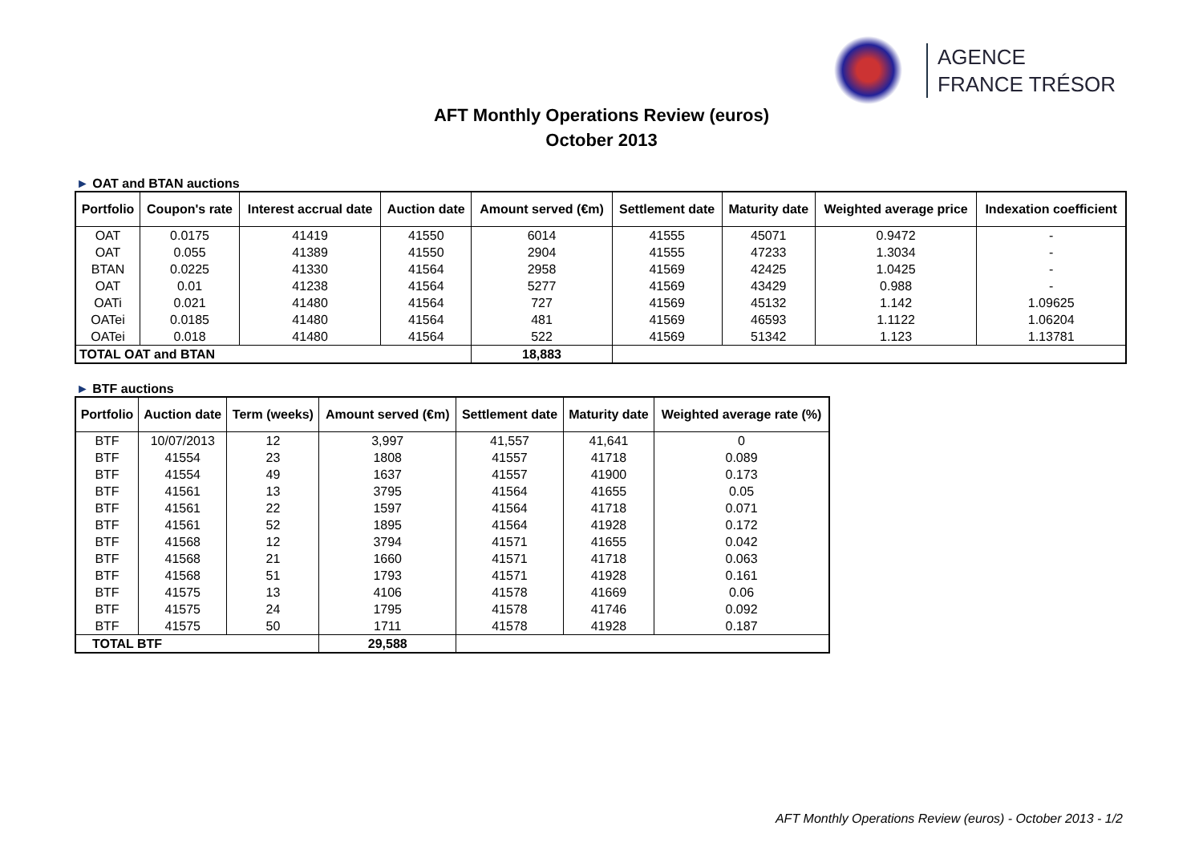AGENCE
FRANCE TRÉSOR
AFT Monthly Operations Review (euros)
October 2013
► OAT and BTAN auctions
| Portfolio | Coupon's rate | Interest accrual date | Auction date | Amount served (€m) | Settlement date | Maturity date | Weighted average price | Indexation coefficient |
| --- | --- | --- | --- | --- | --- | --- | --- | --- |
| OAT | 0.0175 | 41419 | 41550 | 6014 | 41555 | 45071 | 0.9472 | - |
| OAT | 0.055 | 41389 | 41550 | 2904 | 41555 | 47233 | 1.3034 | - |
| BTAN | 0.0225 | 41330 | 41564 | 2958 | 41569 | 42425 | 1.0425 | - |
| OAT | 0.01 | 41238 | 41564 | 5277 | 41569 | 43429 | 0.988 | - |
| OATi | 0.021 | 41480 | 41564 | 727 | 41569 | 45132 | 1.142 | 1.09625 |
| OATei | 0.0185 | 41480 | 41564 | 481 | 41569 | 46593 | 1.1122 | 1.06204 |
| OATei | 0.018 | 41480 | 41564 | 522 | 41569 | 51342 | 1.123 | 1.13781 |
| TOTAL OAT and BTAN | | | | 18,883 | | | | |
► BTF auctions
| Portfolio | Auction date | Term (weeks) | Amount served (€m) | Settlement date | Maturity date | Weighted average rate (%) |
| --- | --- | --- | --- | --- | --- | --- |
| BTF | 10/07/2013 | 12 | 3,997 | 41,557 | 41,641 | 0 |
| BTF | 41554 | 23 | 1808 | 41557 | 41718 | 0.089 |
| BTF | 41554 | 49 | 1637 | 41557 | 41900 | 0.173 |
| BTF | 41561 | 13 | 3795 | 41564 | 41655 | 0.05 |
| BTF | 41561 | 22 | 1597 | 41564 | 41718 | 0.071 |
| BTF | 41561 | 52 | 1895 | 41564 | 41928 | 0.172 |
| BTF | 41568 | 12 | 3794 | 41571 | 41655 | 0.042 |
| BTF | 41568 | 21 | 1660 | 41571 | 41718 | 0.063 |
| BTF | 41568 | 51 | 1793 | 41571 | 41928 | 0.161 |
| BTF | 41575 | 13 | 4106 | 41578 | 41669 | 0.06 |
| BTF | 41575 | 24 | 1795 | 41578 | 41746 | 0.092 |
| BTF | 41575 | 50 | 1711 | 41578 | 41928 | 0.187 |
| TOTAL BTF | | | 29,588 | | | |
AFT Monthly Operations Review (euros) - October 2013 - 1/2